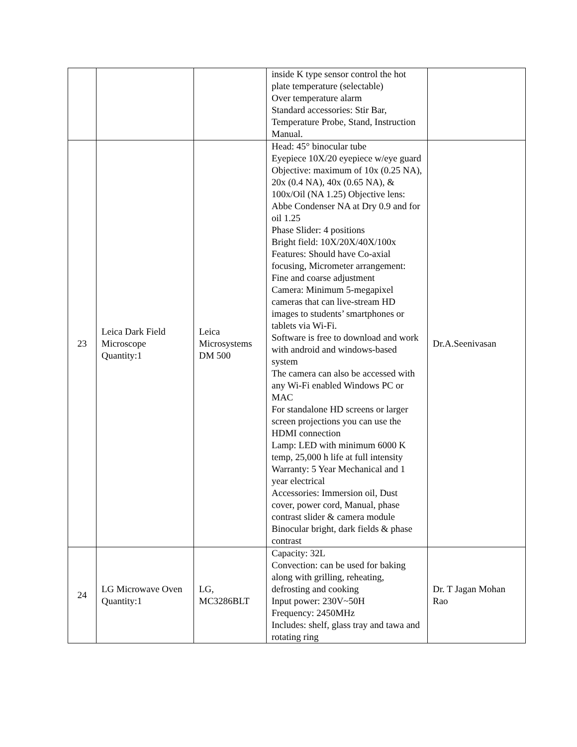| | | | inside K type sensor control the hot plate temperature (selectable) Over temperature alarm Standard accessories: Stir Bar, Temperature Probe, Stand, Instruction Manual. | |
| 23 | Leica Dark Field Microscope Quantity:1 | Leica Microsystems DM 500 | Head: 45° binocular tube Eyepiece 10X/20 eyepiece w/eye guard Objective: maximum of 10x (0.25 NA), 20x (0.4 NA), 40x (0.65 NA), & 100x/Oil (NA 1.25) Objective lens: Abbe Condenser NA at Dry 0.9 and for oil 1.25 Phase Slider: 4 positions Bright field: 10X/20X/40X/100x Features: Should have Co-axial focusing, Micrometer arrangement: Fine and coarse adjustment Camera: Minimum 5-megapixel cameras that can live-stream HD images to students’ smartphones or tablets via Wi-Fi. Software is free to download and work with android and windows-based system The camera can also be accessed with any Wi-Fi enabled Windows PC or MAC For standalone HD screens or larger screen projections you can use the HDMI connection Lamp: LED with minimum 6000 K temp, 25,000 h life at full intensity Warranty: 5 Year Mechanical and 1 year electrical Accessories: Immersion oil, Dust cover, power cord, Manual, phase contrast slider & camera module Binocular bright, dark fields & phase contrast | Dr.A.Seenivasan |
| 24 | LG Microwave Oven Quantity:1 | LG, MC3286BLT | Capacity: 32L Convection: can be used for baking along with grilling, reheating, defrosting and cooking Input power: 230V~50H Frequency: 2450MHz Includes: shelf, glass tray and tawa and rotating ring | Dr. T Jagan Mohan Rao |